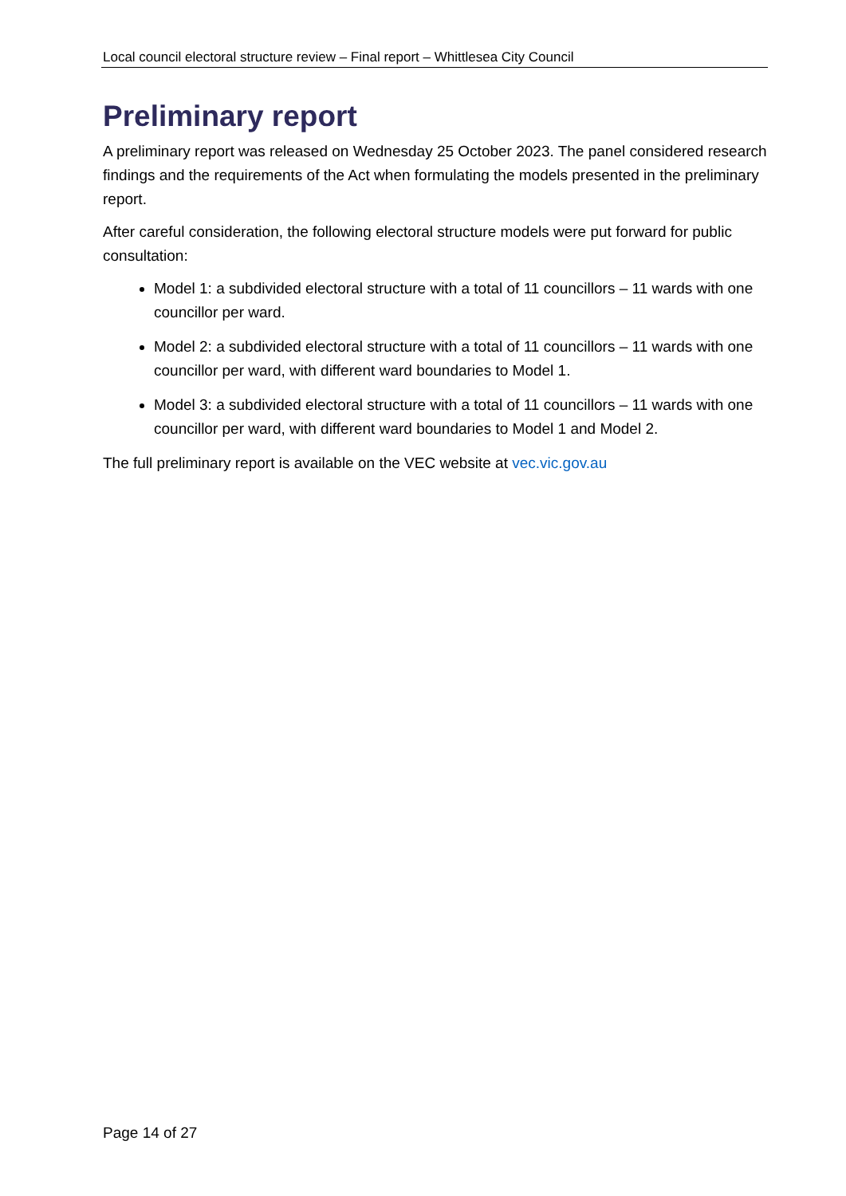Local council electoral structure review – Final report – Whittlesea City Council
Preliminary report
A preliminary report was released on Wednesday 25 October 2023. The panel considered research findings and the requirements of the Act when formulating the models presented in the preliminary report.
After careful consideration, the following electoral structure models were put forward for public consultation:
Model 1: a subdivided electoral structure with a total of 11 councillors – 11 wards with one councillor per ward.
Model 2: a subdivided electoral structure with a total of 11 councillors – 11 wards with one councillor per ward, with different ward boundaries to Model 1.
Model 3: a subdivided electoral structure with a total of 11 councillors – 11 wards with one councillor per ward, with different ward boundaries to Model 1 and Model 2.
The full preliminary report is available on the VEC website at vec.vic.gov.au
Page 14 of 27